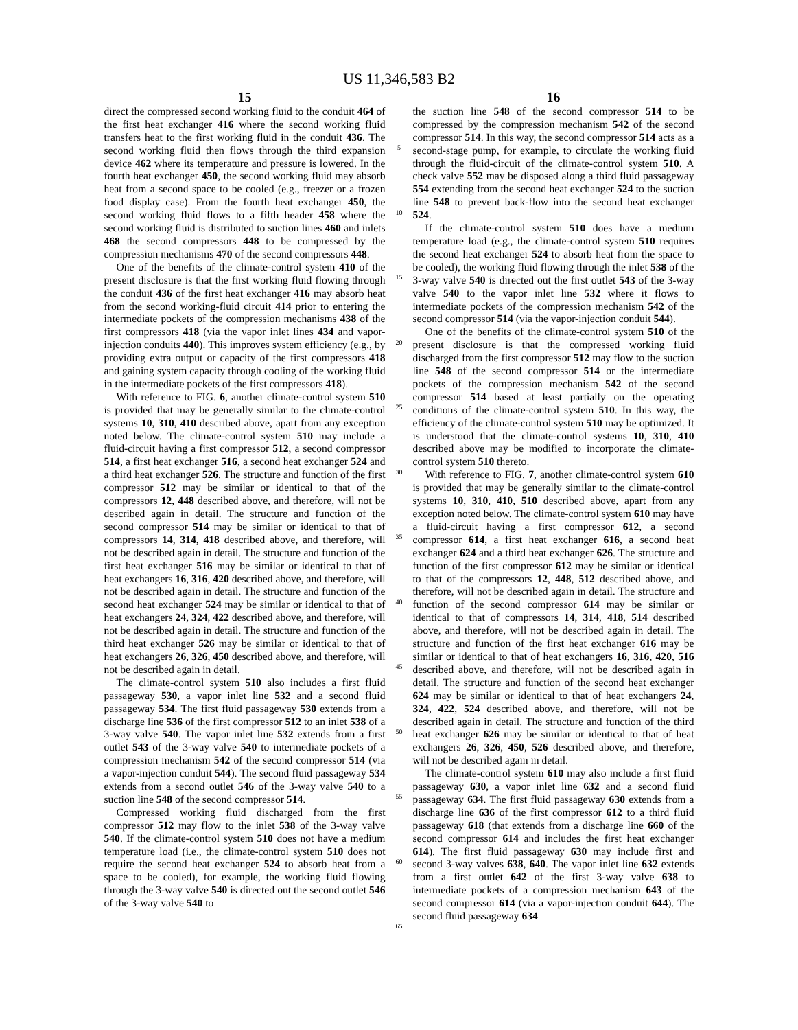US 11,346,583 B2
15
direct the compressed second working fluid to the conduit 464 of the first heat exchanger 416 where the second working fluid transfers heat to the first working fluid in the conduit 436. The second working fluid then flows through the third expansion device 462 where its temperature and pressure is lowered. In the fourth heat exchanger 450, the second working fluid may absorb heat from a second space to be cooled (e.g., freezer or a frozen food display case). From the fourth heat exchanger 450, the second working fluid flows to a fifth header 458 where the second working fluid is distributed to suction lines 460 and inlets 468 the second compressors 448 to be compressed by the compression mechanisms 470 of the second compressors 448.
One of the benefits of the climate-control system 410 of the present disclosure is that the first working fluid flowing through the conduit 436 of the first heat exchanger 416 may absorb heat from the second working-fluid circuit 414 prior to entering the intermediate pockets of the compression mechanisms 438 of the first compressors 418 (via the vapor inlet lines 434 and vapor-injection conduits 440). This improves system efficiency (e.g., by providing extra output or capacity of the first compressors 418 and gaining system capacity through cooling of the working fluid in the intermediate pockets of the first compressors 418).
With reference to FIG. 6, another climate-control system 510 is provided that may be generally similar to the climate-control systems 10, 310, 410 described above, apart from any exception noted below. The climate-control system 510 may include a fluid-circuit having a first compressor 512, a second compressor 514, a first heat exchanger 516, a second heat exchanger 524 and a third heat exchanger 526. The structure and function of the first compressor 512 may be similar or identical to that of the compressors 12, 448 described above, and therefore, will not be described again in detail. The structure and function of the second compressor 514 may be similar or identical to that of compressors 14, 314, 418 described above, and therefore, will not be described again in detail. The structure and function of the first heat exchanger 516 may be similar or identical to that of heat exchangers 16, 316, 420 described above, and therefore, will not be described again in detail. The structure and function of the second heat exchanger 524 may be similar or identical to that of heat exchangers 24, 324, 422 described above, and therefore, will not be described again in detail. The structure and function of the third heat exchanger 526 may be similar or identical to that of heat exchangers 26, 326, 450 described above, and therefore, will not be described again in detail.
The climate-control system 510 also includes a first fluid passageway 530, a vapor inlet line 532 and a second fluid passageway 534. The first fluid passageway 530 extends from a discharge line 536 of the first compressor 512 to an inlet 538 of a 3-way valve 540. The vapor inlet line 532 extends from a first outlet 543 of the 3-way valve 540 to intermediate pockets of a compression mechanism 542 of the second compressor 514 (via a vapor-injection conduit 544). The second fluid passageway 534 extends from a second outlet 546 of the 3-way valve 540 to a suction line 548 of the second compressor 514.
Compressed working fluid discharged from the first compressor 512 may flow to the inlet 538 of the 3-way valve 540. If the climate-control system 510 does not have a medium temperature load (i.e., the climate-control system 510 does not require the second heat exchanger 524 to absorb heat from a space to be cooled), for example, the working fluid flowing through the 3-way valve 540 is directed out the second outlet 546 of the 3-way valve 540 to
5
10
15
20
25
30
35
40
45
50
55
60
65
16
the suction line 548 of the second compressor 514 to be compressed by the compression mechanism 542 of the second compressor 514. In this way, the second compressor 514 acts as a second-stage pump, for example, to circulate the working fluid through the fluid-circuit of the climate-control system 510. A check valve 552 may be disposed along a third fluid passageway 554 extending from the second heat exchanger 524 to the suction line 548 to prevent back-flow into the second heat exchanger 524.
If the climate-control system 510 does have a medium temperature load (e.g., the climate-control system 510 requires the second heat exchanger 524 to absorb heat from the space to be cooled), the working fluid flowing through the inlet 538 of the 3-way valve 540 is directed out the first outlet 543 of the 3-way valve 540 to the vapor inlet line 532 where it flows to intermediate pockets of the compression mechanism 542 of the second compressor 514 (via the vapor-injection conduit 544).
One of the benefits of the climate-control system 510 of the present disclosure is that the compressed working fluid discharged from the first compressor 512 may flow to the suction line 548 of the second compressor 514 or the intermediate pockets of the compression mechanism 542 of the second compressor 514 based at least partially on the operating conditions of the climate-control system 510. In this way, the efficiency of the climate-control system 510 may be optimized. It is understood that the climate-control systems 10, 310, 410 described above may be modified to incorporate the climate-control system 510 thereto.
With reference to FIG. 7, another climate-control system 610 is provided that may be generally similar to the climate-control systems 10, 310, 410, 510 described above, apart from any exception noted below. The climate-control system 610 may have a fluid-circuit having a first compressor 612, a second compressor 614, a first heat exchanger 616, a second heat exchanger 624 and a third heat exchanger 626. The structure and function of the first compressor 612 may be similar or identical to that of the compressors 12, 448, 512 described above, and therefore, will not be described again in detail. The structure and function of the second compressor 614 may be similar or identical to that of compressors 14, 314, 418, 514 described above, and therefore, will not be described again in detail. The structure and function of the first heat exchanger 616 may be similar or identical to that of heat exchangers 16, 316, 420, 516 described above, and therefore, will not be described again in detail. The structure and function of the second heat exchanger 624 may be similar or identical to that of heat exchangers 24, 324, 422, 524 described above, and therefore, will not be described again in detail. The structure and function of the third heat exchanger 626 may be similar or identical to that of heat exchangers 26, 326, 450, 526 described above, and therefore, will not be described again in detail.
The climate-control system 610 may also include a first fluid passageway 630, a vapor inlet line 632 and a second fluid passageway 634. The first fluid passageway 630 extends from a discharge line 636 of the first compressor 612 to a third fluid passageway 618 (that extends from a discharge line 660 of the second compressor 614 and includes the first heat exchanger 614). The first fluid passageway 630 may include first and second 3-way valves 638, 640. The vapor inlet line 632 extends from a first outlet 642 of the first 3-way valve 638 to intermediate pockets of a compression mechanism 643 of the second compressor 614 (via a vapor-injection conduit 644). The second fluid passageway 634